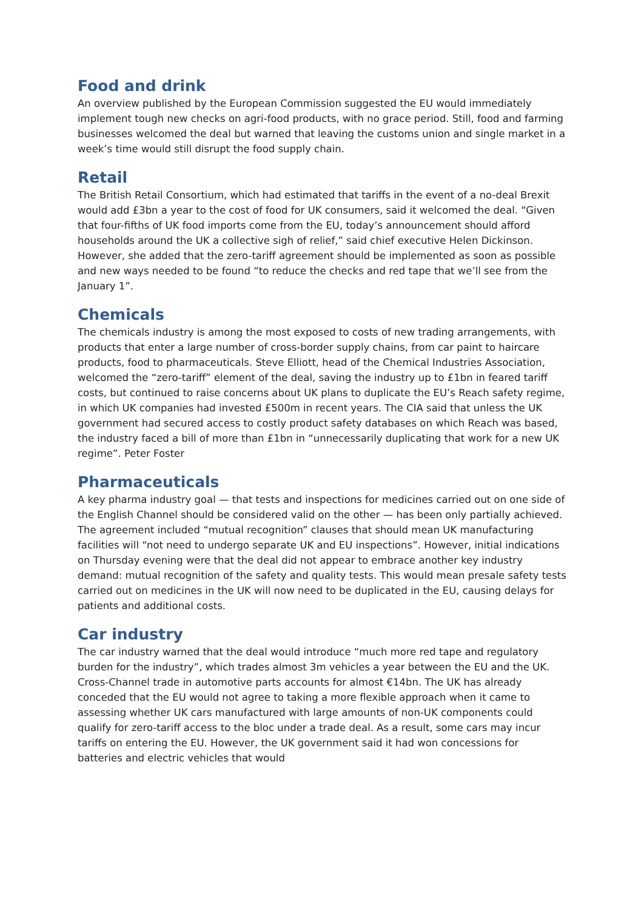Food and drink
An overview published by the European Commission suggested the EU would immediately implement tough new checks on agri-food products, with no grace period. Still, food and farming businesses welcomed the deal but warned that leaving the customs union and single market in a week’s time would still disrupt the food supply chain.
Retail
The British Retail Consortium, which had estimated that tariffs in the event of a no-deal Brexit would add £3bn a year to the cost of food for UK consumers, said it welcomed the deal. “Given that four-fifths of UK food imports come from the EU, today’s announcement should afford households around the UK a collective sigh of relief,” said chief executive Helen Dickinson. However, she added that the zero-tariff agreement should be implemented as soon as possible and new ways needed to be found “to reduce the checks and red tape that we’ll see from the January 1”.
Chemicals
The chemicals industry is among the most exposed to costs of new trading arrangements, with products that enter a large number of cross-border supply chains, from car paint to haircare products, food to pharmaceuticals. Steve Elliott, head of the Chemical Industries Association, welcomed the “zero-tariff” element of the deal, saving the industry up to £1bn in feared tariff costs, but continued to raise concerns about UK plans to duplicate the EU’s Reach safety regime, in which UK companies had invested £500m in recent years. The CIA said that unless the UK government had secured access to costly product safety databases on which Reach was based, the industry faced a bill of more than £1bn in “unnecessarily duplicating that work for a new UK regime”. Peter Foster
Pharmaceuticals
A key pharma industry goal — that tests and inspections for medicines carried out on one side of the English Channel should be considered valid on the other — has been only partially achieved. The agreement included “mutual recognition” clauses that should mean UK manufacturing facilities will “not need to undergo separate UK and EU inspections”. However, initial indications on Thursday evening were that the deal did not appear to embrace another key industry demand: mutual recognition of the safety and quality tests. This would mean presale safety tests carried out on medicines in the UK will now need to be duplicated in the EU, causing delays for patients and additional costs.
Car industry
The car industry warned that the deal would introduce “much more red tape and regulatory burden for the industry”, which trades almost 3m vehicles a year between the EU and the UK. Cross-Channel trade in automotive parts accounts for almost €14bn. The UK has already conceded that the EU would not agree to taking a more flexible approach when it came to assessing whether UK cars manufactured with large amounts of non-UK components could qualify for zero-tariff access to the bloc under a trade deal. As a result, some cars may incur tariffs on entering the EU. However, the UK government said it had won concessions for batteries and electric vehicles that would